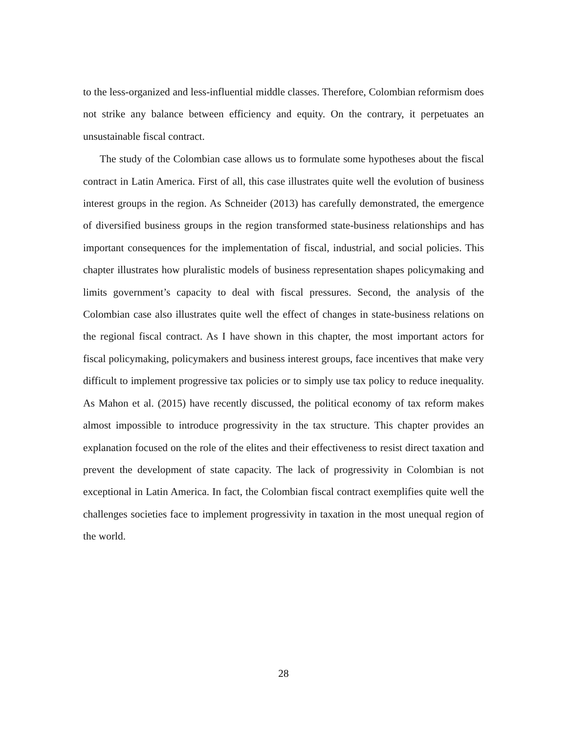to the less-organized and less-influential middle classes. Therefore, Colombian reformism does not strike any balance between efficiency and equity. On the contrary, it perpetuates an unsustainable fiscal contract.
The study of the Colombian case allows us to formulate some hypotheses about the fiscal contract in Latin America. First of all, this case illustrates quite well the evolution of business interest groups in the region. As Schneider (2013) has carefully demonstrated, the emergence of diversified business groups in the region transformed state-business relationships and has important consequences for the implementation of fiscal, industrial, and social policies. This chapter illustrates how pluralistic models of business representation shapes policymaking and limits government’s capacity to deal with fiscal pressures. Second, the analysis of the Colombian case also illustrates quite well the effect of changes in state-business relations on the regional fiscal contract. As I have shown in this chapter, the most important actors for fiscal policymaking, policymakers and business interest groups, face incentives that make very difficult to implement progressive tax policies or to simply use tax policy to reduce inequality. As Mahon et al. (2015) have recently discussed, the political economy of tax reform makes almost impossible to introduce progressivity in the tax structure. This chapter provides an explanation focused on the role of the elites and their effectiveness to resist direct taxation and prevent the development of state capacity. The lack of progressivity in Colombian is not exceptional in Latin America. In fact, the Colombian fiscal contract exemplifies quite well the challenges societies face to implement progressivity in taxation in the most unequal region of the world.
28